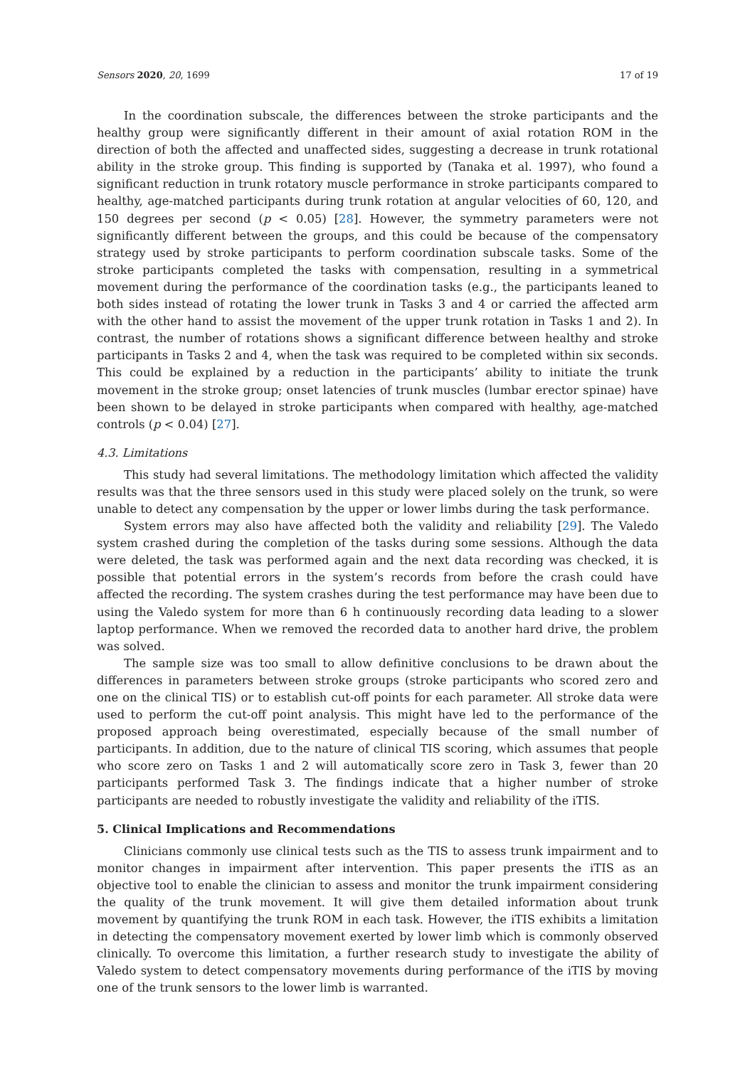Sensors 2020, 20, 1699 17 of 19
In the coordination subscale, the differences between the stroke participants and the healthy group were significantly different in their amount of axial rotation ROM in the direction of both the affected and unaffected sides, suggesting a decrease in trunk rotational ability in the stroke group. This finding is supported by (Tanaka et al. 1997), who found a significant reduction in trunk rotatory muscle performance in stroke participants compared to healthy, age-matched participants during trunk rotation at angular velocities of 60, 120, and 150 degrees per second (p < 0.05) [28]. However, the symmetry parameters were not significantly different between the groups, and this could be because of the compensatory strategy used by stroke participants to perform coordination subscale tasks. Some of the stroke participants completed the tasks with compensation, resulting in a symmetrical movement during the performance of the coordination tasks (e.g., the participants leaned to both sides instead of rotating the lower trunk in Tasks 3 and 4 or carried the affected arm with the other hand to assist the movement of the upper trunk rotation in Tasks 1 and 2). In contrast, the number of rotations shows a significant difference between healthy and stroke participants in Tasks 2 and 4, when the task was required to be completed within six seconds. This could be explained by a reduction in the participants’ ability to initiate the trunk movement in the stroke group; onset latencies of trunk muscles (lumbar erector spinae) have been shown to be delayed in stroke participants when compared with healthy, age-matched controls (p < 0.04) [27].
4.3. Limitations
This study had several limitations. The methodology limitation which affected the validity results was that the three sensors used in this study were placed solely on the trunk, so were unable to detect any compensation by the upper or lower limbs during the task performance.
System errors may also have affected both the validity and reliability [29]. The Valedo system crashed during the completion of the tasks during some sessions. Although the data were deleted, the task was performed again and the next data recording was checked, it is possible that potential errors in the system’s records from before the crash could have affected the recording. The system crashes during the test performance may have been due to using the Valedo system for more than 6 h continuously recording data leading to a slower laptop performance. When we removed the recorded data to another hard drive, the problem was solved.
The sample size was too small to allow definitive conclusions to be drawn about the differences in parameters between stroke groups (stroke participants who scored zero and one on the clinical TIS) or to establish cut-off points for each parameter. All stroke data were used to perform the cut-off point analysis. This might have led to the performance of the proposed approach being overestimated, especially because of the small number of participants. In addition, due to the nature of clinical TIS scoring, which assumes that people who score zero on Tasks 1 and 2 will automatically score zero in Task 3, fewer than 20 participants performed Task 3. The findings indicate that a higher number of stroke participants are needed to robustly investigate the validity and reliability of the iTIS.
5. Clinical Implications and Recommendations
Clinicians commonly use clinical tests such as the TIS to assess trunk impairment and to monitor changes in impairment after intervention. This paper presents the iTIS as an objective tool to enable the clinician to assess and monitor the trunk impairment considering the quality of the trunk movement. It will give them detailed information about trunk movement by quantifying the trunk ROM in each task. However, the iTIS exhibits a limitation in detecting the compensatory movement exerted by lower limb which is commonly observed clinically. To overcome this limitation, a further research study to investigate the ability of Valedo system to detect compensatory movements during performance of the iTIS by moving one of the trunk sensors to the lower limb is warranted.